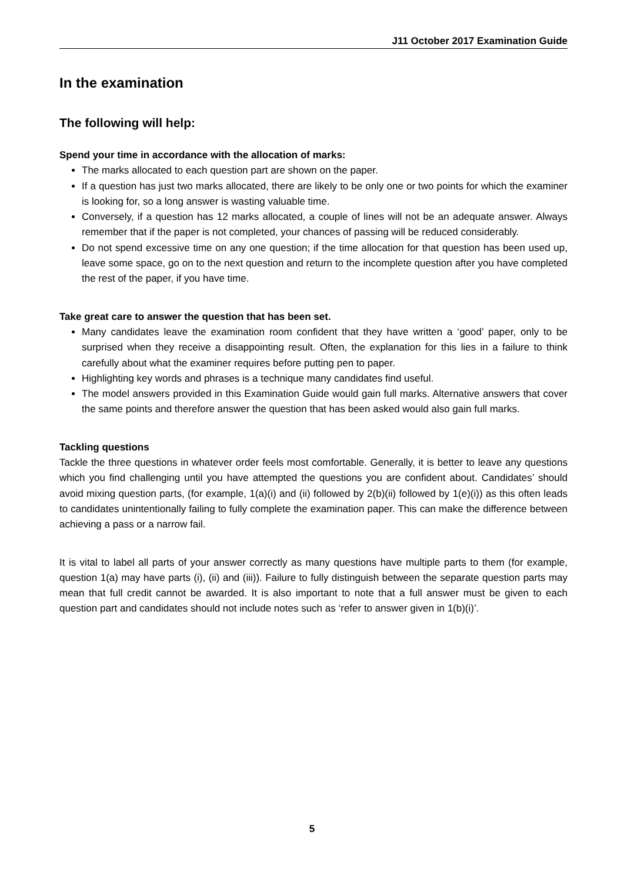J11 October 2017 Examination Guide
In the examination
The following will help:
Spend your time in accordance with the allocation of marks:
The marks allocated to each question part are shown on the paper.
If a question has just two marks allocated, there are likely to be only one or two points for which the examiner is looking for, so a long answer is wasting valuable time.
Conversely, if a question has 12 marks allocated, a couple of lines will not be an adequate answer. Always remember that if the paper is not completed, your chances of passing will be reduced considerably.
Do not spend excessive time on any one question; if the time allocation for that question has been used up, leave some space, go on to the next question and return to the incomplete question after you have completed the rest of the paper, if you have time.
Take great care to answer the question that has been set.
Many candidates leave the examination room confident that they have written a ‘good’ paper, only to be surprised when they receive a disappointing result. Often, the explanation for this lies in a failure to think carefully about what the examiner requires before putting pen to paper.
Highlighting key words and phrases is a technique many candidates find useful.
The model answers provided in this Examination Guide would gain full marks. Alternative answers that cover the same points and therefore answer the question that has been asked would also gain full marks.
Tackling questions
Tackle the three questions in whatever order feels most comfortable. Generally, it is better to leave any questions which you find challenging until you have attempted the questions you are confident about. Candidates’ should avoid mixing question parts, (for example, 1(a)(i) and (ii) followed by 2(b)(ii) followed by 1(e)(i)) as this often leads to candidates unintentionally failing to fully complete the examination paper. This can make the difference between achieving a pass or a narrow fail.
It is vital to label all parts of your answer correctly as many questions have multiple parts to them (for example, question 1(a) may have parts (i), (ii) and (iii)). Failure to fully distinguish between the separate question parts may mean that full credit cannot be awarded. It is also important to note that a full answer must be given to each question part and candidates should not include notes such as ‘refer to answer given in 1(b)(i)’.
5